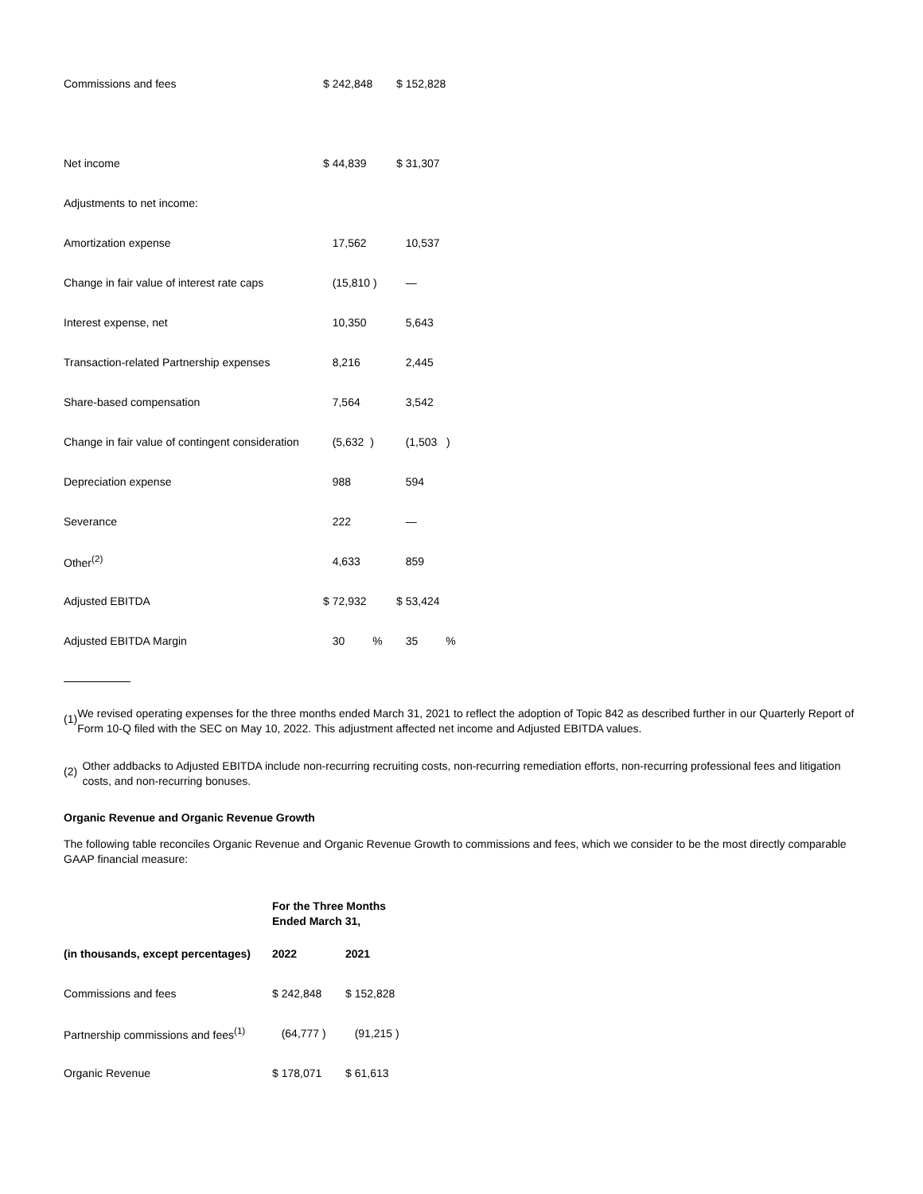| Commissions and fees | $ 242,848 | $ 152,828 | |
| Net income | $ 44,839 | $ 31,307 | |
| Adjustments to net income: | | | |
| Amortization expense | 17,562 | 10,537 | |
| Change in fair value of interest rate caps | (15,810 ) | — | |
| Interest expense, net | 10,350 | 5,643 | |
| Transaction-related Partnership expenses | 8,216 | 2,445 | |
| Share-based compensation | 7,564 | 3,542 | |
| Change in fair value of contingent consideration | (5,632 ) | (1,503 ) | |
| Depreciation expense | 988 | 594 | |
| Severance | 222 | — | |
| Other<sup>(2)</sup> | 4,633 | 859 | |
| Adjusted EBITDA | $ 72,932 | $ 53,424 | |
| Adjusted EBITDA Margin | 30 % | 35 % | |
(1)
We revised operating expenses for the three months ended March 31, 2021 to reflect the adoption of Topic 842 as described further in our Quarterly Report of Form 10-Q filed with the SEC on May 10, 2022. This adjustment affected net income and Adjusted EBITDA values.
(2)
Other addbacks to Adjusted EBITDA include non-recurring recruiting costs, non-recurring remediation efforts, non-recurring professional fees and litigation costs, and non-recurring bonuses.
Organic Revenue and Organic Revenue Growth
The following table reconciles Organic Revenue and Organic Revenue Growth to commissions and fees, which we consider to be the most directly comparable GAAP financial measure:
| | For the Three Months Ended March 31, | |
| --- | --- | --- |
| (in thousands, except percentages) | 2022 | 2021 |
| Commissions and fees | $ 242,848 | $ 152,828 |
| Partnership commissions and fees<sup>(1)</sup> | (64,777 ) | (91,215 ) |
| Organic Revenue | $ 178,071 | $ 61,613 |